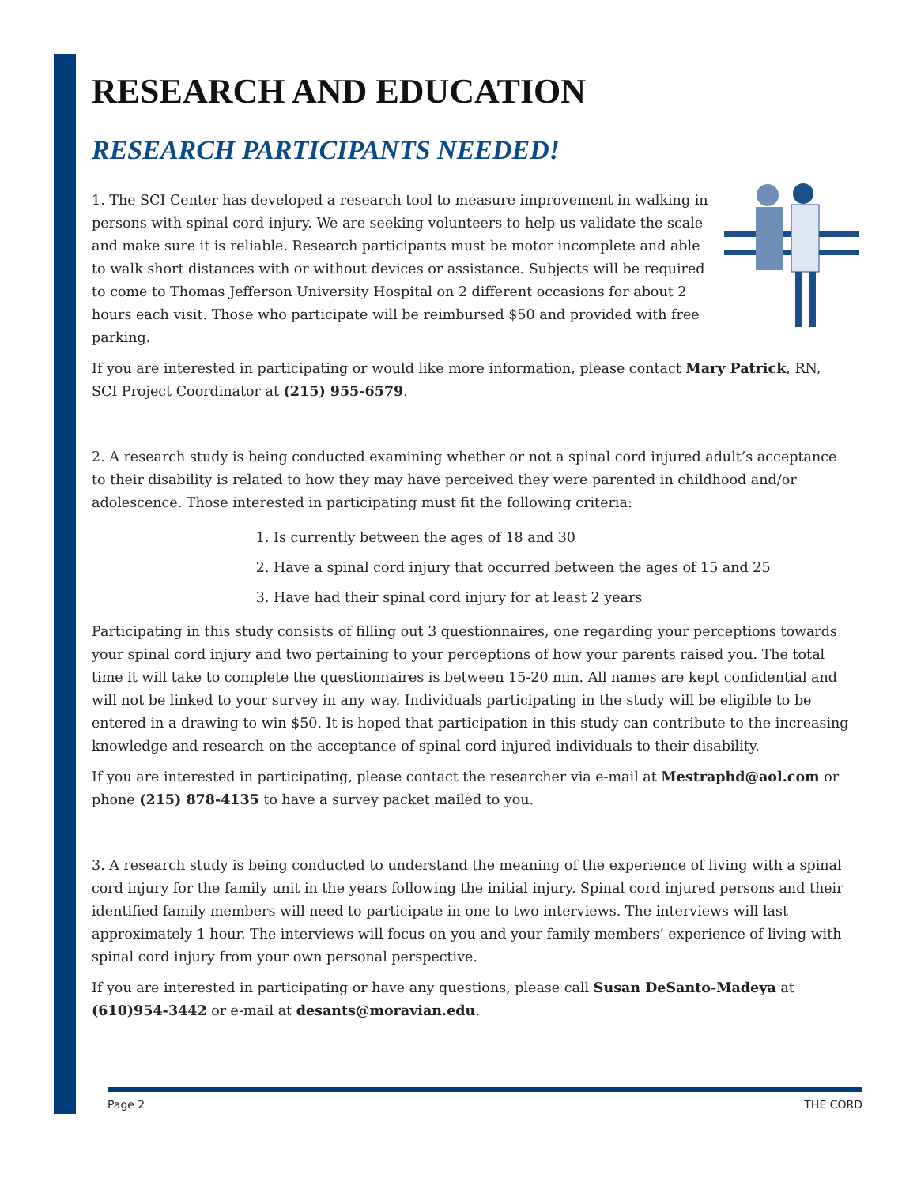RESEARCH AND EDUCATION
RESEARCH PARTICIPANTS NEEDED!
1. The SCI Center has developed a research tool to measure improvement in walking in persons with spinal cord injury. We are seeking volunteers to help us validate the scale and make sure it is reliable. Research participants must be motor incomplete and able to walk short distances with or without devices or assistance. Subjects will be required to come to Thomas Jefferson University Hospital on 2 different occasions for about 2 hours each visit. Those who participate will be reimbursed $50 and provided with free parking.
If you are interested in participating or would like more information, please contact Mary Patrick, RN, SCI Project Coordinator at (215) 955-6579.
2. A research study is being conducted examining whether or not a spinal cord injured adult’s acceptance to their disability is related to how they may have perceived they were parented in childhood and/or adolescence. Those interested in participating must fit the following criteria:
1. Is currently between the ages of 18 and 30
2. Have a spinal cord injury that occurred between the ages of 15 and 25
3. Have had their spinal cord injury for at least 2 years
Participating in this study consists of filling out 3 questionnaires, one regarding your perceptions towards your spinal cord injury and two pertaining to your perceptions of how your parents raised you. The total time it will take to complete the questionnaires is between 15-20 min. All names are kept confidential and will not be linked to your survey in any way. Individuals participating in the study will be eligible to be entered in a drawing to win $50. It is hoped that participation in this study can contribute to the increasing knowledge and research on the acceptance of spinal cord injured individuals to their disability.
If you are interested in participating, please contact the researcher via e-mail at Mestraphd@aol.com or phone (215) 878-4135 to have a survey packet mailed to you.
3. A research study is being conducted to understand the meaning of the experience of living with a spinal cord injury for the family unit in the years following the initial injury. Spinal cord injured persons and their identified family members will need to participate in one to two interviews. The interviews will last approximately 1 hour. The interviews will focus on you and your family members’ experience of living with spinal cord injury from your own personal perspective.
If you are interested in participating or have any questions, please call Susan DeSanto-Madeya at (610)954-3442 or e-mail at desants@moravian.edu.
Page 2 THE CORD